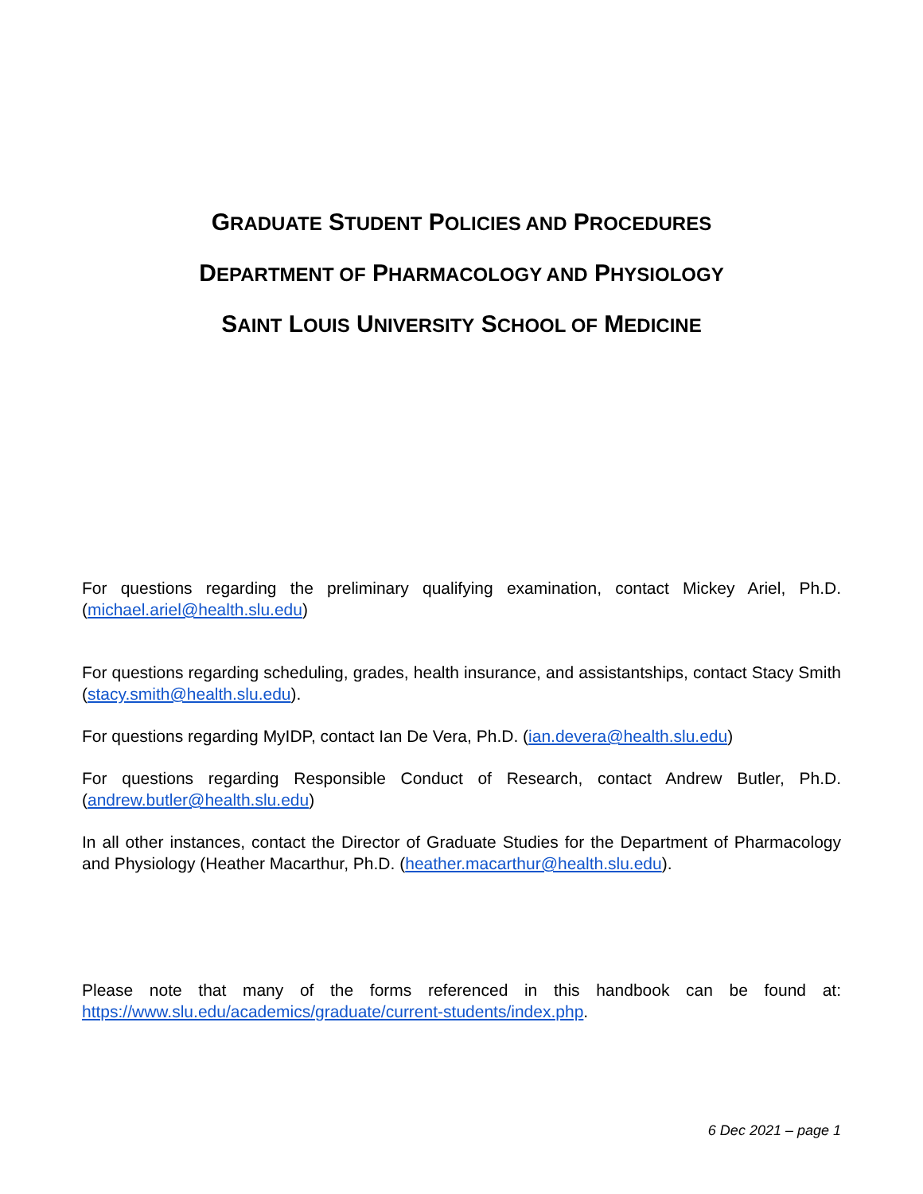GRADUATE STUDENT POLICIES AND PROCEDURES
DEPARTMENT OF PHARMACOLOGY AND PHYSIOLOGY
SAINT LOUIS UNIVERSITY SCHOOL OF MEDICINE
For questions regarding the preliminary qualifying examination, contact Mickey Ariel, Ph.D. (michael.ariel@health.slu.edu)
For questions regarding scheduling, grades, health insurance, and assistantships, contact Stacy Smith (stacy.smith@health.slu.edu).
For questions regarding MyIDP, contact Ian De Vera, Ph.D. (ian.devera@health.slu.edu)
For questions regarding Responsible Conduct of Research, contact Andrew Butler, Ph.D. (andrew.butler@health.slu.edu)
In all other instances, contact the Director of Graduate Studies for the Department of Pharmacology and Physiology (Heather Macarthur, Ph.D. (heather.macarthur@health.slu.edu).
Please note that many of the forms referenced in this handbook can be found at: https://www.slu.edu/academics/graduate/current-students/index.php.
6 Dec 2021 – page 1